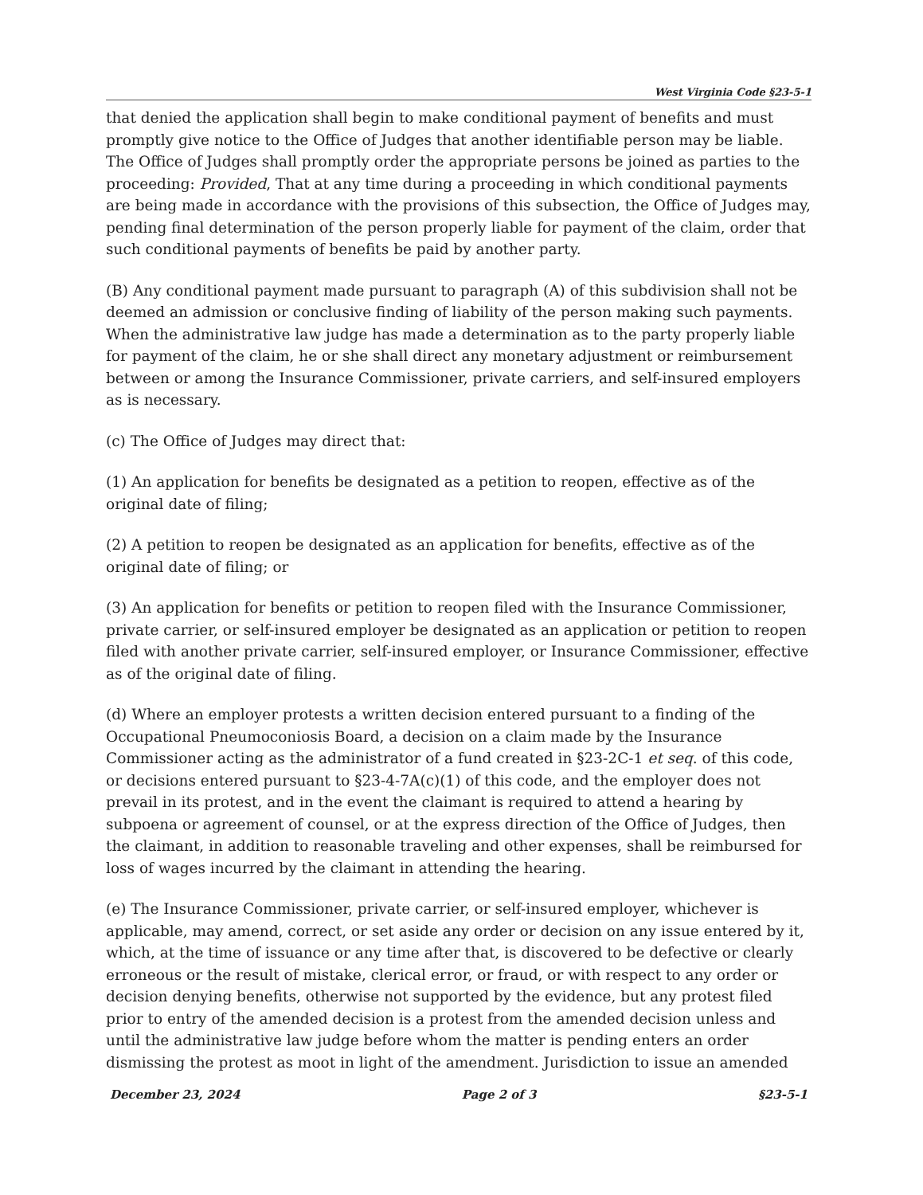West Virginia Code §23-5-1
that denied the application shall begin to make conditional payment of benefits and must promptly give notice to the Office of Judges that another identifiable person may be liable. The Office of Judges shall promptly order the appropriate persons be joined as parties to the proceeding: Provided, That at any time during a proceeding in which conditional payments are being made in accordance with the provisions of this subsection, the Office of Judges may, pending final determination of the person properly liable for payment of the claim, order that such conditional payments of benefits be paid by another party.
(B) Any conditional payment made pursuant to paragraph (A) of this subdivision shall not be deemed an admission or conclusive finding of liability of the person making such payments. When the administrative law judge has made a determination as to the party properly liable for payment of the claim, he or she shall direct any monetary adjustment or reimbursement between or among the Insurance Commissioner, private carriers, and self-insured employers as is necessary.
(c) The Office of Judges may direct that:
(1) An application for benefits be designated as a petition to reopen, effective as of the original date of filing;
(2) A petition to reopen be designated as an application for benefits, effective as of the original date of filing; or
(3) An application for benefits or petition to reopen filed with the Insurance Commissioner, private carrier, or self-insured employer be designated as an application or petition to reopen filed with another private carrier, self-insured employer, or Insurance Commissioner, effective as of the original date of filing.
(d) Where an employer protests a written decision entered pursuant to a finding of the Occupational Pneumoconiosis Board, a decision on a claim made by the Insurance Commissioner acting as the administrator of a fund created in §23-2C-1 et seq. of this code, or decisions entered pursuant to §23-4-7A(c)(1) of this code, and the employer does not prevail in its protest, and in the event the claimant is required to attend a hearing by subpoena or agreement of counsel, or at the express direction of the Office of Judges, then the claimant, in addition to reasonable traveling and other expenses, shall be reimbursed for loss of wages incurred by the claimant in attending the hearing.
(e) The Insurance Commissioner, private carrier, or self-insured employer, whichever is applicable, may amend, correct, or set aside any order or decision on any issue entered by it, which, at the time of issuance or any time after that, is discovered to be defective or clearly erroneous or the result of mistake, clerical error, or fraud, or with respect to any order or decision denying benefits, otherwise not supported by the evidence, but any protest filed prior to entry of the amended decision is a protest from the amended decision unless and until the administrative law judge before whom the matter is pending enters an order dismissing the protest as moot in light of the amendment. Jurisdiction to issue an amended
December 23, 2024 Page 2 of 3 §23-5-1